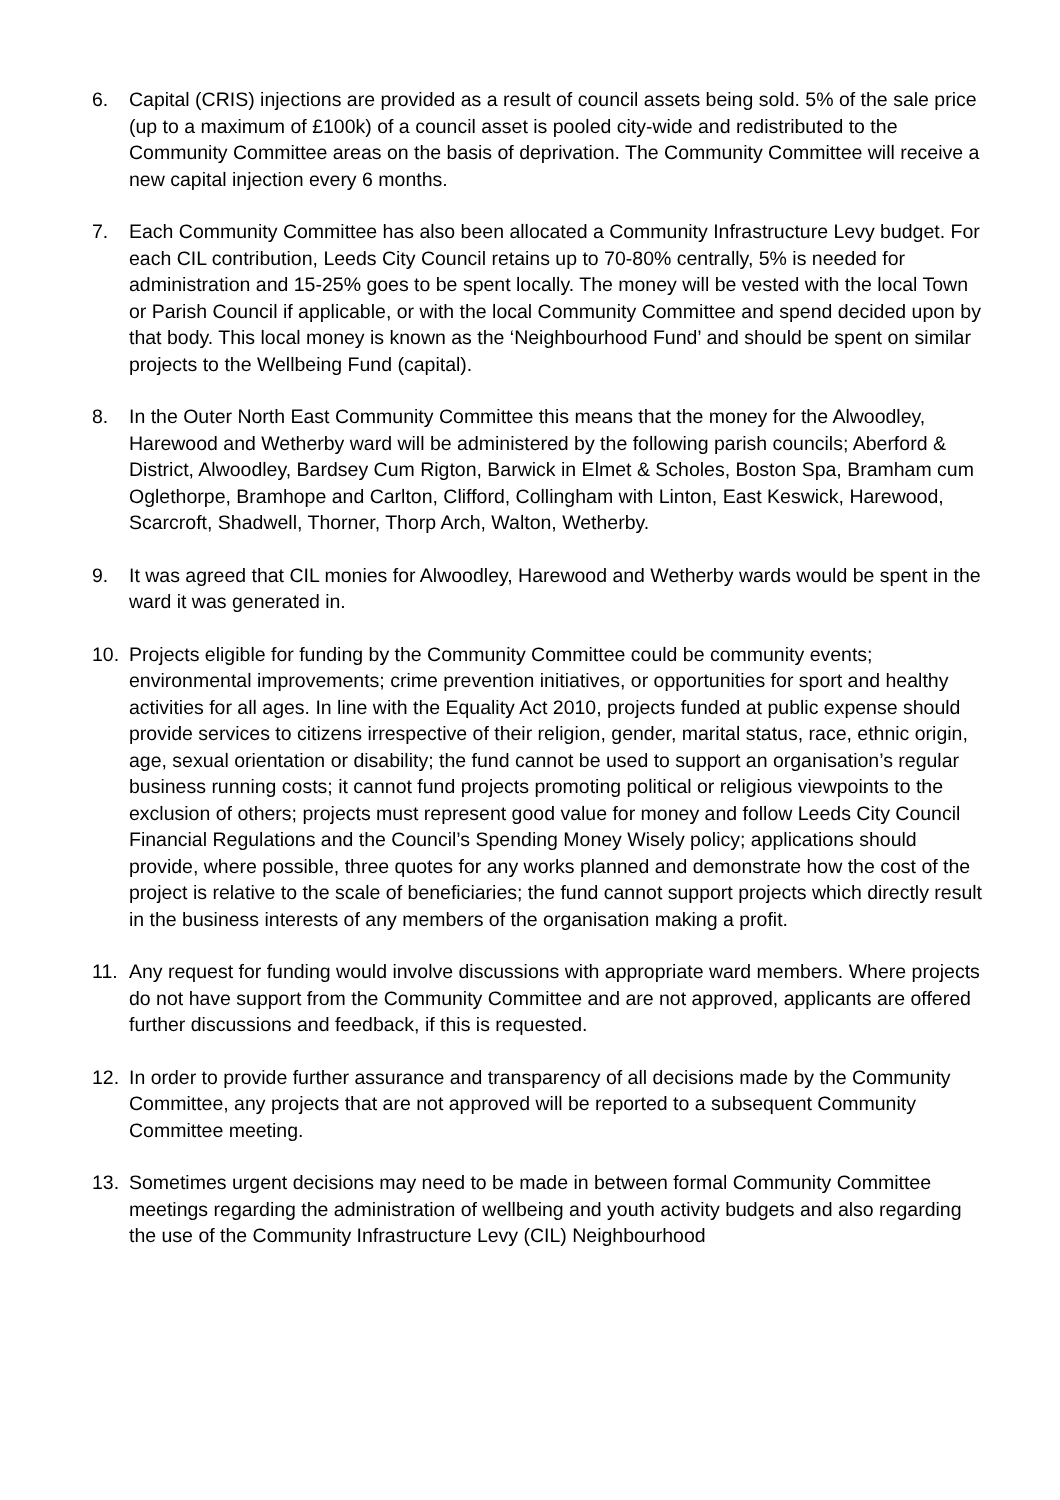6. Capital (CRIS) injections are provided as a result of council assets being sold. 5% of the sale price (up to a maximum of £100k) of a council asset is pooled city-wide and redistributed to the Community Committee areas on the basis of deprivation. The Community Committee will receive a new capital injection every 6 months.
7. Each Community Committee has also been allocated a Community Infrastructure Levy budget. For each CIL contribution, Leeds City Council retains up to 70-80% centrally, 5% is needed for administration and 15-25% goes to be spent locally. The money will be vested with the local Town or Parish Council if applicable, or with the local Community Committee and spend decided upon by that body. This local money is known as the ‘Neighbourhood Fund’ and should be spent on similar projects to the Wellbeing Fund (capital).
8. In the Outer North East Community Committee this means that the money for the Alwoodley, Harewood and Wetherby ward will be administered by the following parish councils; Aberford & District, Alwoodley, Bardsey Cum Rigton, Barwick in Elmet & Scholes, Boston Spa, Bramham cum Oglethorpe, Bramhope and Carlton, Clifford, Collingham with Linton, East Keswick, Harewood, Scarcroft, Shadwell, Thorner, Thorp Arch, Walton, Wetherby.
9. It was agreed that CIL monies for Alwoodley, Harewood and Wetherby wards would be spent in the ward it was generated in.
10. Projects eligible for funding by the Community Committee could be community events; environmental improvements; crime prevention initiatives, or opportunities for sport and healthy activities for all ages. In line with the Equality Act 2010, projects funded at public expense should provide services to citizens irrespective of their religion, gender, marital status, race, ethnic origin, age, sexual orientation or disability; the fund cannot be used to support an organisation’s regular business running costs; it cannot fund projects promoting political or religious viewpoints to the exclusion of others; projects must represent good value for money and follow Leeds City Council Financial Regulations and the Council’s Spending Money Wisely policy; applications should provide, where possible, three quotes for any works planned and demonstrate how the cost of the project is relative to the scale of beneficiaries; the fund cannot support projects which directly result in the business interests of any members of the organisation making a profit.
11. Any request for funding would involve discussions with appropriate ward members. Where projects do not have support from the Community Committee and are not approved, applicants are offered further discussions and feedback, if this is requested.
12. In order to provide further assurance and transparency of all decisions made by the Community Committee, any projects that are not approved will be reported to a subsequent Community Committee meeting.
13. Sometimes urgent decisions may need to be made in between formal Community Committee meetings regarding the administration of wellbeing and youth activity budgets and also regarding the use of the Community Infrastructure Levy (CIL) Neighbourhood